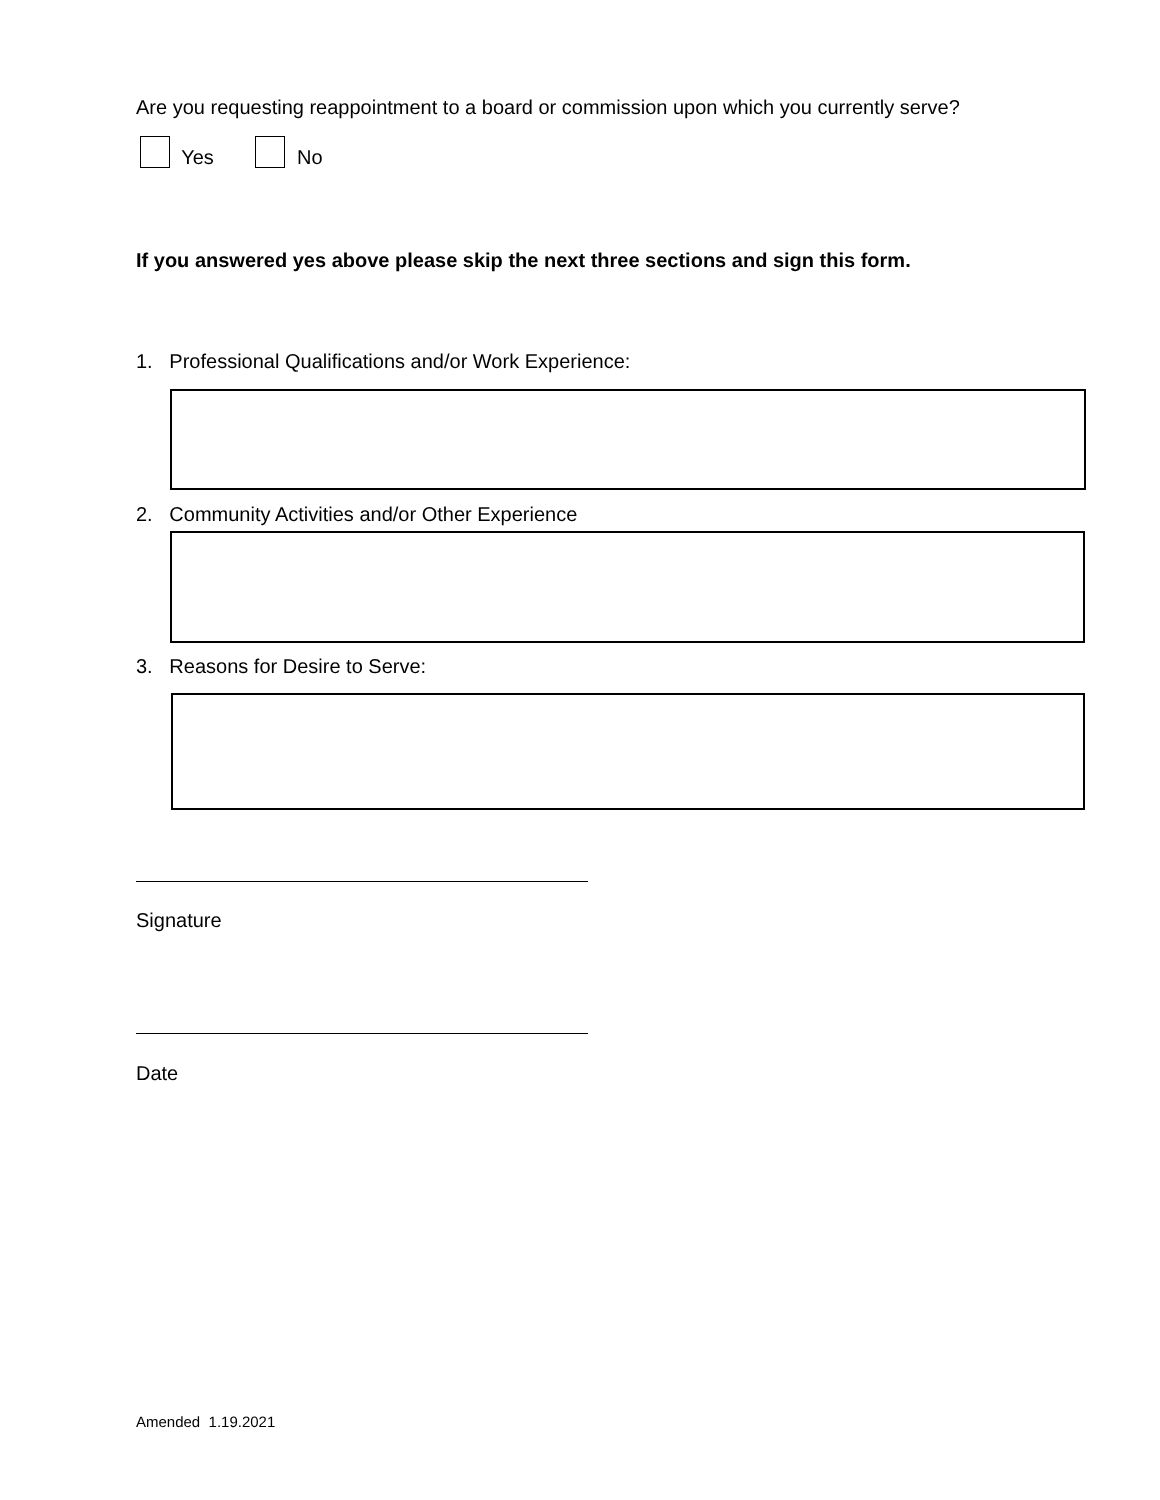Are you requesting reappointment to a board or commission upon which you currently serve?
Yes No
If you answered yes above please skip the next three sections and sign this form.
1. Professional Qualifications and/or Work Experience:
2. Community Activities and/or Other Experience
3. Reasons for Desire to Serve:
Signature
Date
Amended 1.19.2021